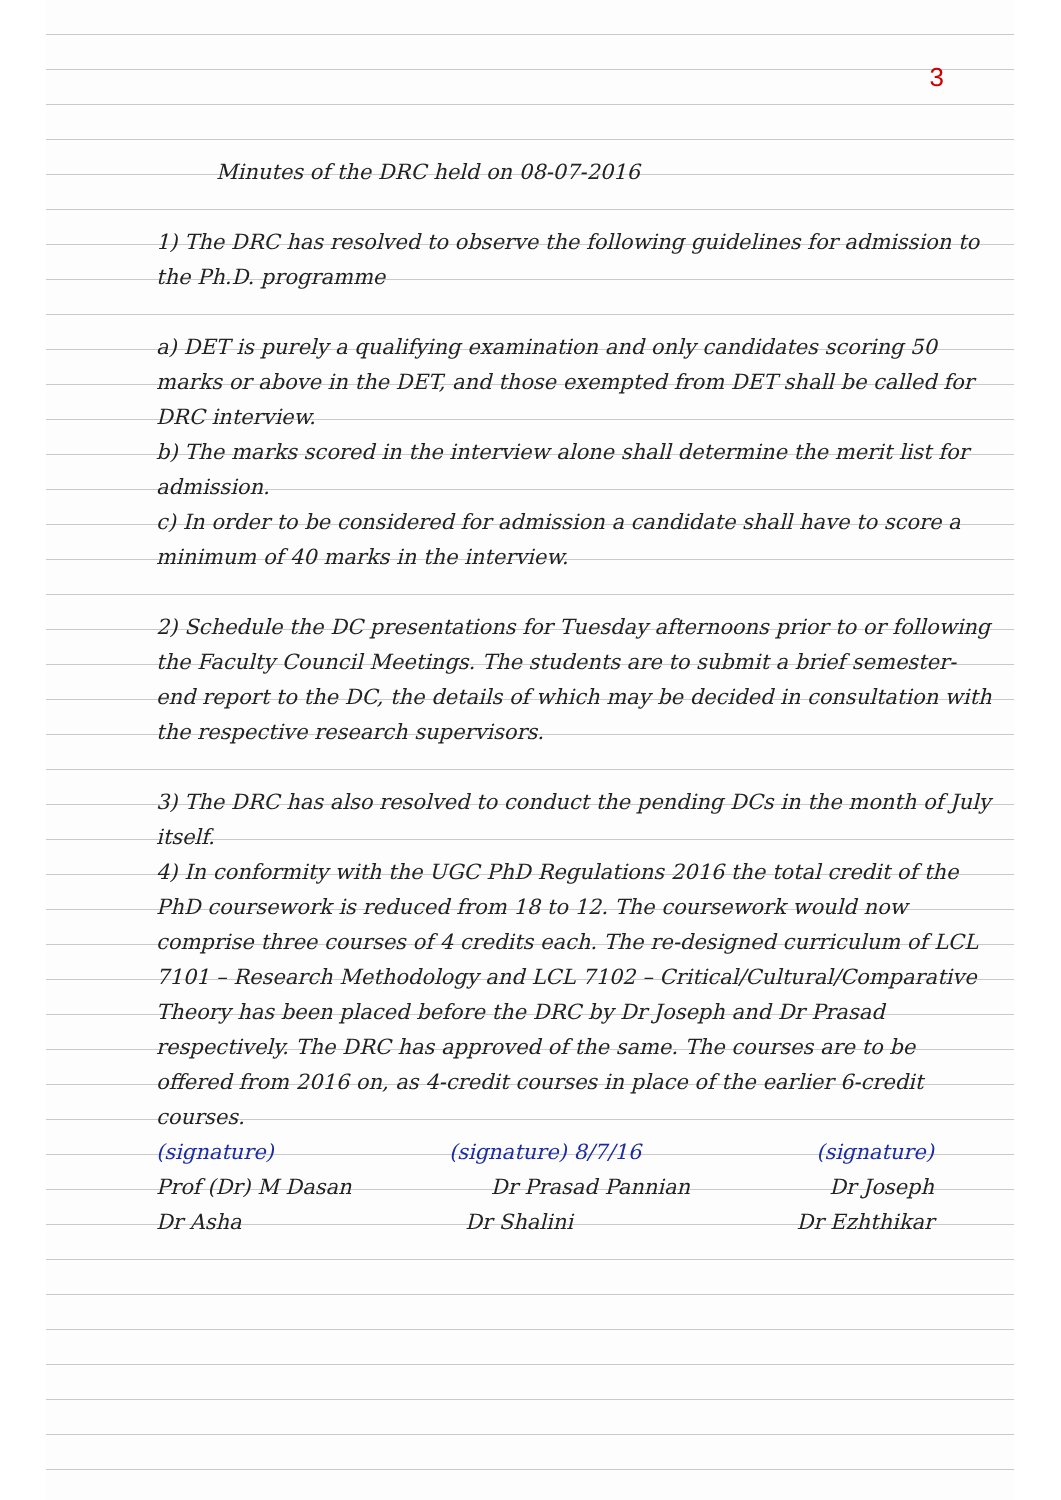3
Minutes of the DRC held on 08-07-2016
1) The DRC has resolved to observe the following guidelines for admission to the Ph.D. programme
a) DET is purely a qualifying examination and only candidates scoring 50 marks or above in the DET, and those exempted from DET shall be called for DRC interview.
b) The marks scored in the interview alone shall determine the merit list for admission.
c) In order to be considered for admission a candidate shall have to score a minimum of 40 marks in the interview.
2) Schedule the DC presentations for Tuesday afternoons prior to or following the Faculty Council Meetings. The students are to submit a brief semester-end report to the DC, the details of which may be decided in consultation with the respective research supervisors.
3) The DRC has also resolved to conduct the pending DCs in the month of July itself.
4) In conformity with the UGC PhD Regulations 2016 the total credit of the PhD coursework is reduced from 18 to 12. The coursework would now comprise three courses of 4 credits each. The re-designed curriculum of LCL 7101 – Research Methodology and LCL 7102 – Critical/Cultural/Comparative Theory has been placed before the DRC by Dr Joseph and Dr Prasad respectively. The DRC has approved of the same. The courses are to be offered from 2016 on, as 4-credit courses in place of the earlier 6-credit courses.
(signature) (signature) 8/7/16 (signature)
Prof (Dr) M Dasan Dr Prasad Pannian Dr Joseph
Dr Asha Dr Shalini Dr Ezhthikar